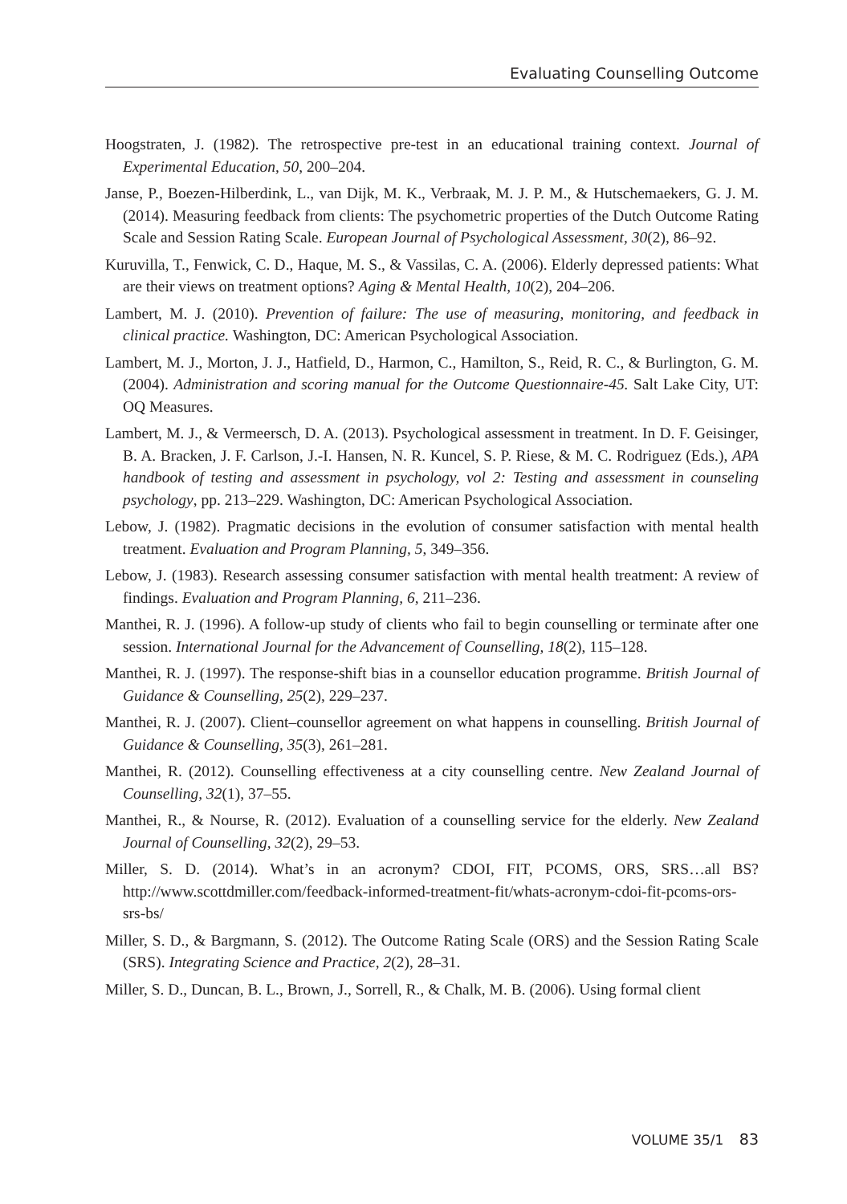Evaluating Counselling Outcome
Hoogstraten, J. (1982). The retrospective pre-test in an educational training context. Journal of Experimental Education, 50, 200–204.
Janse, P., Boezen-Hilberdink, L., van Dijk, M. K., Verbraak, M. J. P. M., & Hutschemaekers, G. J. M. (2014). Measuring feedback from clients: The psychometric properties of the Dutch Outcome Rating Scale and Session Rating Scale. European Journal of Psychological Assessment, 30(2), 86–92.
Kuruvilla, T., Fenwick, C. D., Haque, M. S., & Vassilas, C. A. (2006). Elderly depressed patients: What are their views on treatment options? Aging & Mental Health, 10(2), 204–206.
Lambert, M. J. (2010). Prevention of failure: The use of measuring, monitoring, and feedback in clinical practice. Washington, DC: American Psychological Association.
Lambert, M. J., Morton, J. J., Hatfield, D., Harmon, C., Hamilton, S., Reid, R. C., & Burlington, G. M. (2004). Administration and scoring manual for the Outcome Questionnaire-45. Salt Lake City, UT: OQ Measures.
Lambert, M. J., & Vermeersch, D. A. (2013). Psychological assessment in treatment. In D. F. Geisinger, B. A. Bracken, J. F. Carlson, J.-I. Hansen, N. R. Kuncel, S. P. Riese, & M. C. Rodriguez (Eds.), APA handbook of testing and assessment in psychology, vol 2: Testing and assessment in counseling psychology, pp. 213–229. Washington, DC: American Psychological Association.
Lebow, J. (1982). Pragmatic decisions in the evolution of consumer satisfaction with mental health treatment. Evaluation and Program Planning, 5, 349–356.
Lebow, J. (1983). Research assessing consumer satisfaction with mental health treatment: A review of findings. Evaluation and Program Planning, 6, 211–236.
Manthei, R. J. (1996). A follow-up study of clients who fail to begin counselling or terminate after one session. International Journal for the Advancement of Counselling, 18(2), 115–128.
Manthei, R. J. (1997). The response-shift bias in a counsellor education programme. British Journal of Guidance & Counselling, 25(2), 229–237.
Manthei, R. J. (2007). Client–counsellor agreement on what happens in counselling. British Journal of Guidance & Counselling, 35(3), 261–281.
Manthei, R. (2012). Counselling effectiveness at a city counselling centre. New Zealand Journal of Counselling, 32(1), 37–55.
Manthei, R., & Nourse, R. (2012). Evaluation of a counselling service for the elderly. New Zealand Journal of Counselling, 32(2), 29–53.
Miller, S. D. (2014). What’s in an acronym? CDOI, FIT, PCOMS, ORS, SRS…all BS? http://www.scottdmiller.com/feedback-informed-treatment-fit/whats-acronym-cdoi-fit-pcoms-ors-srs-bs/
Miller, S. D., & Bargmann, S. (2012). The Outcome Rating Scale (ORS) and the Session Rating Scale (SRS). Integrating Science and Practice, 2(2), 28–31.
Miller, S. D., Duncan, B. L., Brown, J., Sorrell, R., & Chalk, M. B. (2006). Using formal client
VOLUME 35/1 83